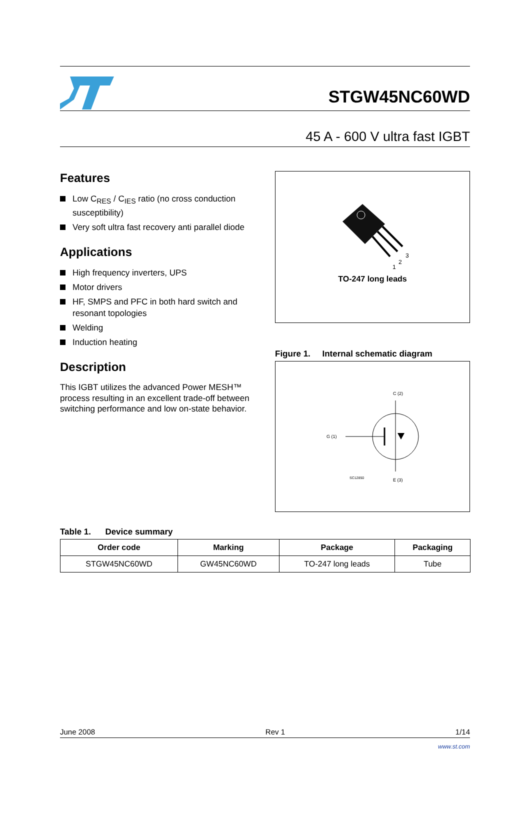STGW45NC60WD
45 A - 600 V ultra fast IGBT
Features
Low C<sub>RES</sub> / C<sub>IES</sub> ratio (no cross conduction susceptibility)
Very soft ultra fast recovery anti parallel diode
Applications
High frequency inverters, UPS
Motor drivers
HF, SMPS and PFC in both hard switch and resonant topologies
Welding
Induction heating
Description
This IGBT utilizes the advanced Power MESH™ process resulting in an excellent trade-off between switching performance and low on-state behavior.
1
2
3
TO-247 long leads
Figure 1. Internal schematic diagram
C (2)
G (1)
SC12850
E (3)
Table 1. Device summary
| Order code | Marking | Package | Packaging |
| --- | --- | --- | --- |
| STGW45NC60WD | GW45NC60WD | TO-247 long leads | Tube |
June 2008 Rev 1 1/14
www.st.com